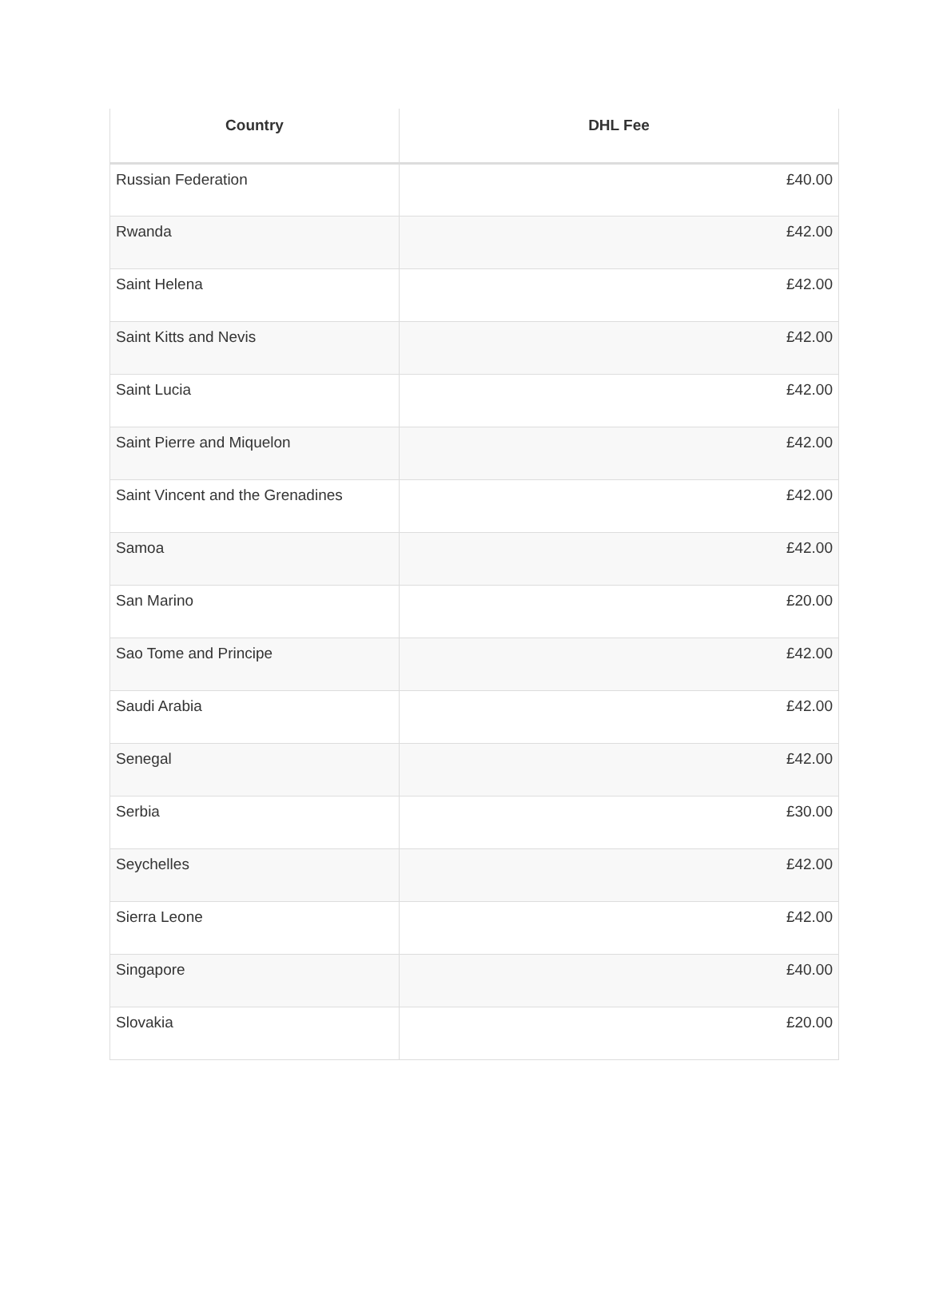| Country | DHL Fee |
| --- | --- |
| Russian Federation | £40.00 |
| Rwanda | £42.00 |
| Saint Helena | £42.00 |
| Saint Kitts and Nevis | £42.00 |
| Saint Lucia | £42.00 |
| Saint Pierre and Miquelon | £42.00 |
| Saint Vincent and the Grenadines | £42.00 |
| Samoa | £42.00 |
| San Marino | £20.00 |
| Sao Tome and Principe | £42.00 |
| Saudi Arabia | £42.00 |
| Senegal | £42.00 |
| Serbia | £30.00 |
| Seychelles | £42.00 |
| Sierra Leone | £42.00 |
| Singapore | £40.00 |
| Slovakia | £20.00 |